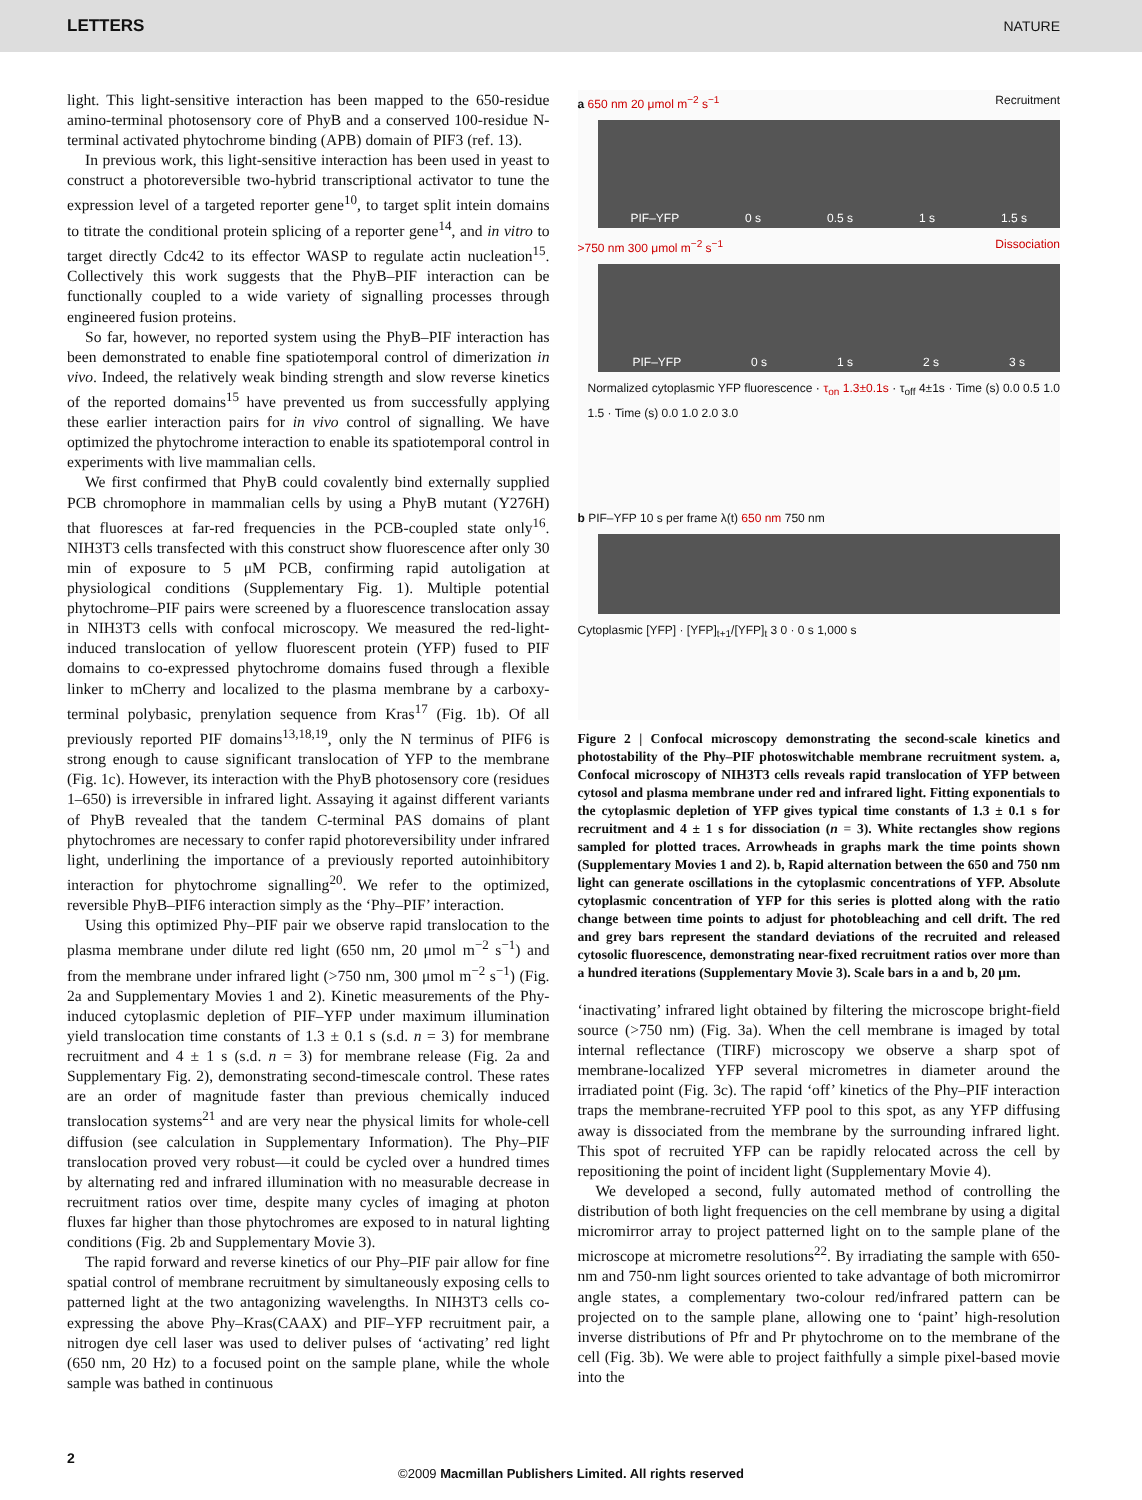LETTERS NATURE
light. This light-sensitive interaction has been mapped to the 650-residue amino-terminal photosensory core of PhyB and a conserved 100-residue N-terminal activated phytochrome binding (APB) domain of PIF3 (ref. 13).
In previous work, this light-sensitive interaction has been used in yeast to construct a photoreversible two-hybrid transcriptional activator to tune the expression level of a targeted reporter gene<sup>10</sup>, to target split intein domains to titrate the conditional protein splicing of a reporter gene<sup>14</sup>, and in vitro to target directly Cdc42 to its effector WASP to regulate actin nucleation<sup>15</sup>. Collectively this work suggests that the PhyB–PIF interaction can be functionally coupled to a wide variety of signalling processes through engineered fusion proteins.
So far, however, no reported system using the PhyB–PIF interaction has been demonstrated to enable fine spatiotemporal control of dimerization in vivo. Indeed, the relatively weak binding strength and slow reverse kinetics of the reported domains<sup>15</sup> have prevented us from successfully applying these earlier interaction pairs for in vivo control of signalling. We have optimized the phytochrome interaction to enable its spatiotemporal control in experiments with live mammalian cells.
We first confirmed that PhyB could covalently bind externally supplied PCB chromophore in mammalian cells by using a PhyB mutant (Y276H) that fluoresces at far-red frequencies in the PCB-coupled state only<sup>16</sup>. NIH3T3 cells transfected with this construct show fluorescence after only 30 min of exposure to 5 μM PCB, confirming rapid autoligation at physiological conditions (Supplementary Fig. 1). Multiple potential phytochrome–PIF pairs were screened by a fluorescence translocation assay in NIH3T3 cells with confocal microscopy. We measured the red-light-induced translocation of yellow fluorescent protein (YFP) fused to PIF domains to co-expressed phytochrome domains fused through a flexible linker to mCherry and localized to the plasma membrane by a carboxy-terminal polybasic, prenylation sequence from Kras<sup>17</sup> (Fig. 1b). Of all previously reported PIF domains<sup>13,18,19</sup>, only the N terminus of PIF6 is strong enough to cause significant translocation of YFP to the membrane (Fig. 1c). However, its interaction with the PhyB photosensory core (residues 1–650) is irreversible in infrared light. Assaying it against different variants of PhyB revealed that the tandem C-terminal PAS domains of plant phytochromes are necessary to confer rapid photoreversibility under infrared light, underlining the importance of a previously reported autoinhibitory interaction for phytochrome signalling<sup>20</sup>. We refer to the optimized, reversible PhyB–PIF6 interaction simply as the ‘Phy–PIF’ interaction.
Using this optimized Phy–PIF pair we observe rapid translocation to the plasma membrane under dilute red light (650 nm, 20 μmol m<sup>−2</sup> s<sup>−1</sup>) and from the membrane under infrared light (>750 nm, 300 μmol m<sup>−2</sup> s<sup>−1</sup>) (Fig. 2a and Supplementary Movies 1 and 2). Kinetic measurements of the Phy-induced cytoplasmic depletion of PIF–YFP under maximum illumination yield translocation time constants of 1.3 ± 0.1 s (s.d. n = 3) for membrane recruitment and 4 ± 1 s (s.d. n = 3) for membrane release (Fig. 2a and Supplementary Fig. 2), demonstrating second-timescale control. These rates are an order of magnitude faster than previous chemically induced translocation systems<sup>21</sup> and are very near the physical limits for whole-cell diffusion (see calculation in Supplementary Information). The Phy–PIF translocation proved very robust—it could be cycled over a hundred times by alternating red and infrared illumination with no measurable decrease in recruitment ratios over time, despite many cycles of imaging at photon fluxes far higher than those phytochromes are exposed to in natural lighting conditions (Fig. 2b and Supplementary Movie 3).
The rapid forward and reverse kinetics of our Phy–PIF pair allow for fine spatial control of membrane recruitment by simultaneously exposing cells to patterned light at the two antagonizing wavelengths. In NIH3T3 cells co-expressing the above Phy–Kras(CAAX) and PIF–YFP recruitment pair, a nitrogen dye cell laser was used to deliver pulses of ‘activating’ red light (650 nm, 20 Hz) to a focused point on the sample plane, while the whole sample was bathed in continuous
a 650 nm 20 μmol m<sup>−2</sup> s<sup>−1</sup> Recruitment
PIF–YFP 0 s 0.5 s 1 s 1.5 s
>750 nm 300 μmol m<sup>−2</sup> s<sup>−1</sup> Dissociation
PIF–YFP 0 s 1 s 2 s 3 s
Normalized cytoplasmic YFP fluorescence · τ<sub>on</sub> 1.3±0.1s · τ<sub>off</sub> 4±1s · Time (s) 0.0 0.5 1.0 1.5 · Time (s) 0.0 1.0 2.0 3.0
b PIF–YFP 10 s per frame λ(t) 650 nm 750 nm
Cytoplasmic [YFP] · [YFP]<sub>t+1</sub>/[YFP]<sub>t</sub> 3 0 · 0 s 1,000 s
Figure 2 | Confocal microscopy demonstrating the second-scale kinetics and photostability of the Phy–PIF photoswitchable membrane recruitment system. a, Confocal microscopy of NIH3T3 cells reveals rapid translocation of YFP between cytosol and plasma membrane under red and infrared light. Fitting exponentials to the cytoplasmic depletion of YFP gives typical time constants of 1.3 ± 0.1 s for recruitment and 4 ± 1 s for dissociation (n = 3). White rectangles show regions sampled for plotted traces. Arrowheads in graphs mark the time points shown (Supplementary Movies 1 and 2). b, Rapid alternation between the 650 and 750 nm light can generate oscillations in the cytoplasmic concentrations of YFP. Absolute cytoplasmic concentration of YFP for this series is plotted along with the ratio change between time points to adjust for photobleaching and cell drift. The red and grey bars represent the standard deviations of the recruited and released cytosolic fluorescence, demonstrating near-fixed recruitment ratios over more than a hundred iterations (Supplementary Movie 3). Scale bars in a and b, 20 μm.
‘inactivating’ infrared light obtained by filtering the microscope bright-field source (>750 nm) (Fig. 3a). When the cell membrane is imaged by total internal reflectance (TIRF) microscopy we observe a sharp spot of membrane-localized YFP several micrometres in diameter around the irradiated point (Fig. 3c). The rapid ‘off’ kinetics of the Phy–PIF interaction traps the membrane-recruited YFP pool to this spot, as any YFP diffusing away is dissociated from the membrane by the surrounding infrared light. This spot of recruited YFP can be rapidly relocated across the cell by repositioning the point of incident light (Supplementary Movie 4).
We developed a second, fully automated method of controlling the distribution of both light frequencies on the cell membrane by using a digital micromirror array to project patterned light on to the sample plane of the microscope at micrometre resolutions<sup>22</sup>. By irradiating the sample with 650-nm and 750-nm light sources oriented to take advantage of both micromirror angle states, a complementary two-colour red/infrared pattern can be projected on to the sample plane, allowing one to ‘paint’ high-resolution inverse distributions of Pfr and Pr phytochrome on to the membrane of the cell (Fig. 3b). We were able to project faithfully a simple pixel-based movie into the
2
©2009 Macmillan Publishers Limited. All rights reserved